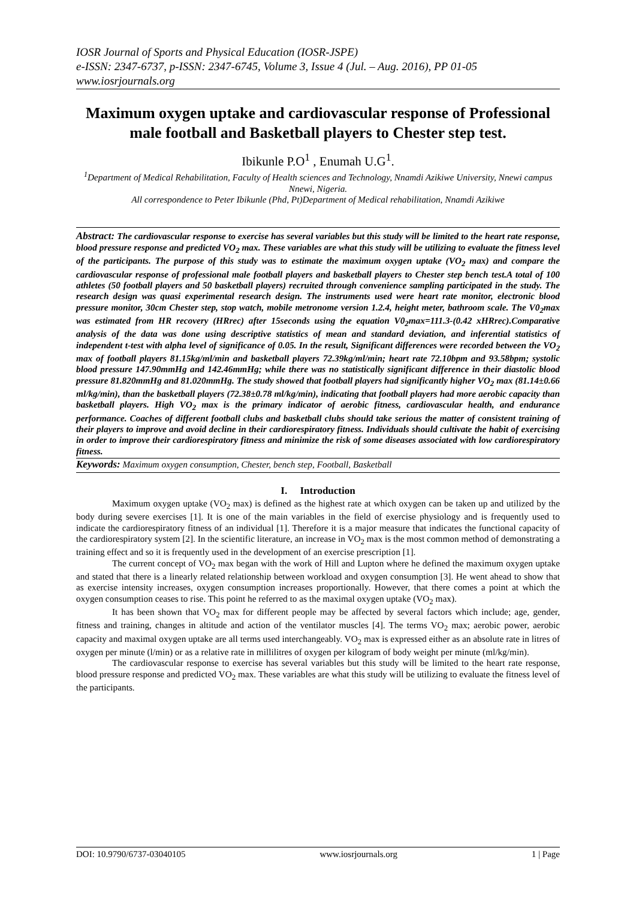IOSR Journal of Sports and Physical Education (IOSR-JSPE)
e-ISSN: 2347-6737, p-ISSN: 2347-6745, Volume 3, Issue 4 (Jul. – Aug. 2016), PP 01-05
www.iosrjournals.org
Maximum oxygen uptake and cardiovascular response of Professional male football and Basketball players to Chester step test.
Ibikunle P.O<sup>1</sup> , Enumah U.G<sup>1</sup>.
<sup>1</sup> Department of Medical Rehabilitation, Faculty of Health sciences and Technology, Nnamdi Azikiwe University, Nnewi campus Nnewi, Nigeria.
All correspondence to Peter Ibikunle (Phd, Pt)Department of Medical rehabilitation, Nnamdi Azikiwe
Abstract: The cardiovascular response to exercise has several variables but this study will be limited to the heart rate response, blood pressure response and predicted VO<sub>2</sub> max. These variables are what this study will be utilizing to evaluate the fitness level of the participants. The purpose of this study was to estimate the maximum oxygen uptake (VO<sub>2</sub> max) and compare the cardiovascular response of professional male football players and basketball players to Chester step bench test.A total of 100 athletes (50 football players and 50 basketball players) recruited through convenience sampling participated in the study. The research design was quasi experimental research design. The instruments used were heart rate monitor, electronic blood pressure monitor, 30cm Chester step, stop watch, mobile metronome version 1.2.4, height meter, bathroom scale. The V0<sub>2</sub>max was estimated from HR recovery (HRrec) after 15seconds using the equation V0<sub>2</sub>max=111.3-(0.42 xHRrec).Comparative analysis of the data was done using descriptive statistics of mean and standard deviation, and inferential statistics of independent t-test with alpha level of significance of 0.05. In the result, Significant differences were recorded between the VO<sub>2</sub> max of football players 81.15kg/ml/min and basketball players 72.39kg/ml/min; heart rate 72.10bpm and 93.58bpm; systolic blood pressure 147.90mmHg and 142.46mmHg; while there was no statistically significant difference in their diastolic blood pressure 81.820mmHg and 81.020mmHg. The study showed that football players had significantly higher VO<sub>2</sub> max (81.14±0.66 ml/kg/min), than the basketball players (72.38±0.78 ml/kg/min), indicating that football players had more aerobic capacity than basketball players. High VO<sub>2</sub> max is the primary indicator of aerobic fitness, cardiovascular health, and endurance performance. Coaches of different football clubs and basketball clubs should take serious the matter of consistent training of their players to improve and avoid decline in their cardiorespiratory fitness. Individuals should cultivate the habit of exercising in order to improve their cardiorespiratory fitness and minimize the risk of some diseases associated with low cardiorespiratory fitness.
Keywords: Maximum oxygen consumption, Chester, bench step, Football, Basketball
I. Introduction
Maximum oxygen uptake (VO<sub>2</sub> max) is defined as the highest rate at which oxygen can be taken up and utilized by the body during severe exercises [1]. It is one of the main variables in the field of exercise physiology and is frequently used to indicate the cardiorespiratory fitness of an individual [1]. Therefore it is a major measure that indicates the functional capacity of the cardiorespiratory system [2]. In the scientific literature, an increase in VO<sub>2</sub> max is the most common method of demonstrating a training effect and so it is frequently used in the development of an exercise prescription [1].
The current concept of VO<sub>2</sub> max began with the work of Hill and Lupton where he defined the maximum oxygen uptake and stated that there is a linearly related relationship between workload and oxygen consumption [3]. He went ahead to show that as exercise intensity increases, oxygen consumption increases proportionally. However, that there comes a point at which the oxygen consumption ceases to rise. This point he referred to as the maximal oxygen uptake (VO<sub>2</sub> max).
It has been shown that VO<sub>2</sub> max for different people may be affected by several factors which include; age, gender, fitness and training, changes in altitude and action of the ventilator muscles [4]. The terms VO<sub>2</sub> max; aerobic power, aerobic capacity and maximal oxygen uptake are all terms used interchangeably. VO<sub>2</sub> max is expressed either as an absolute rate in litres of oxygen per minute (l/min) or as a relative rate in millilitres of oxygen per kilogram of body weight per minute (ml/kg/min).
The cardiovascular response to exercise has several variables but this study will be limited to the heart rate response, blood pressure response and predicted VO<sub>2</sub> max. These variables are what this study will be utilizing to evaluate the fitness level of the participants.
DOI: 10.9790/6737-03040105 www.iosrjournals.org 1 | Page